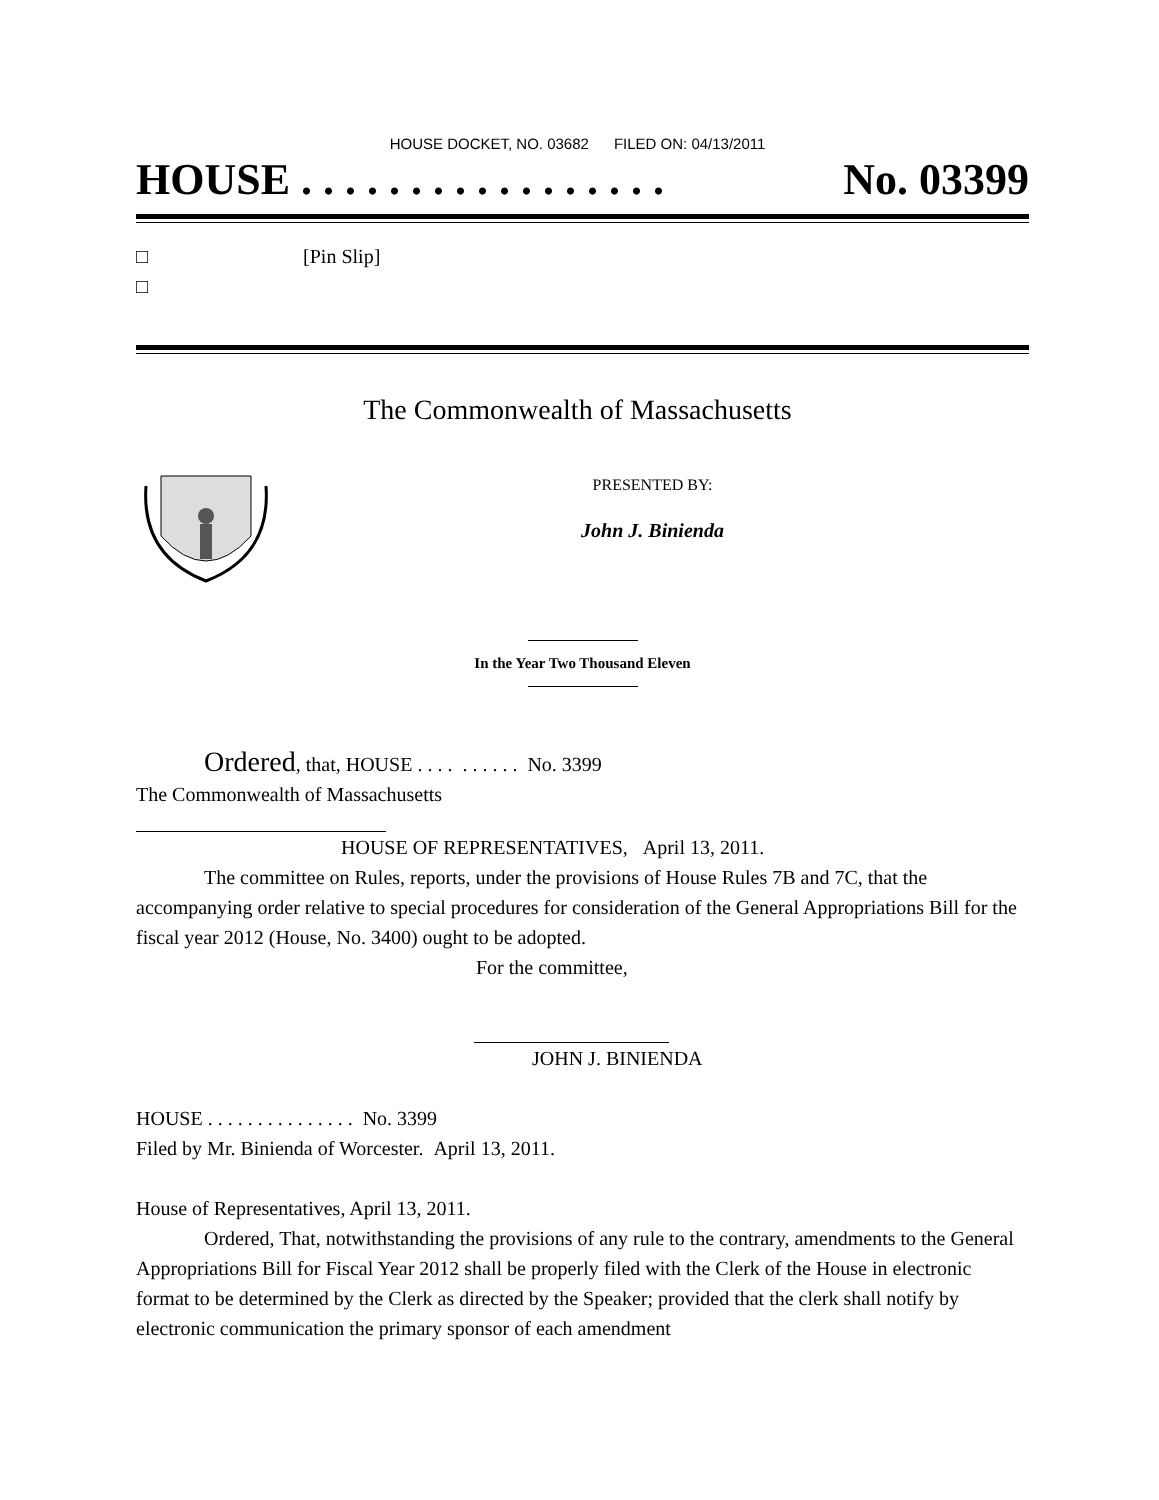HOUSE DOCKET, NO. 03682 FILED ON: 04/13/2011
HOUSE . . . . . . . . . . . . . . . . . No. 03399
□ [Pin Slip]
□
The Commonwealth of Massachusetts
PRESENTED BY:
John J. Binienda
In the Year Two Thousand Eleven
Ordered, that, HOUSE . . . . . . . . . . No. 3399
The Commonwealth of Massachusetts
HOUSE OF REPRESENTATIVES, April 13, 2011.
The committee on Rules, reports, under the provisions of House Rules 7B and 7C, that the accompanying order relative to special procedures for consideration of the General Appropriations Bill for the fiscal year 2012 (House, No. 3400) ought to be adopted.
For the committee,
JOHN J. BINIENDA
HOUSE . . . . . . . . . . . . . . . No. 3399
Filed by Mr. Binienda of Worcester. April 13, 2011.
House of Representatives, April 13, 2011.
Ordered, That, notwithstanding the provisions of any rule to the contrary, amendments to the General Appropriations Bill for Fiscal Year 2012 shall be properly filed with the Clerk of the House in electronic format to be determined by the Clerk as directed by the Speaker; provided that the clerk shall notify by electronic communication the primary sponsor of each amendment